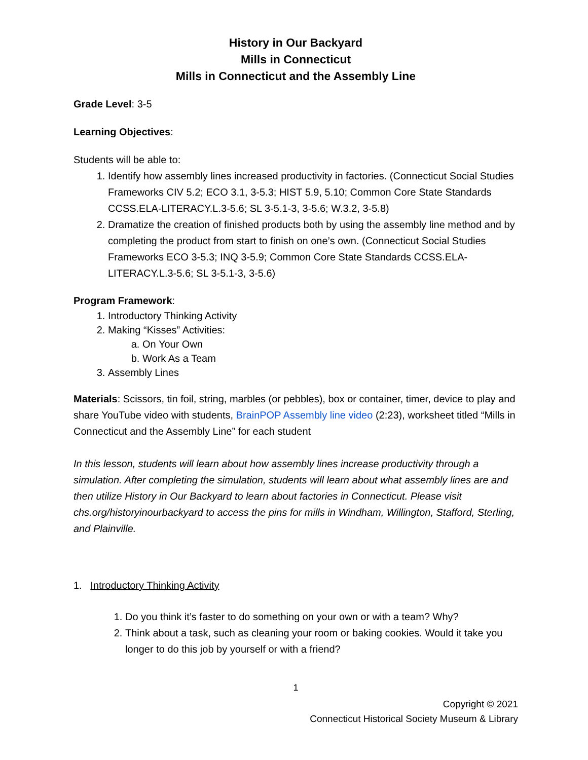History in Our Backyard
Mills in Connecticut
Mills in Connecticut and the Assembly Line
Grade Level: 3-5
Learning Objectives:
Students will be able to:
1. Identify how assembly lines increased productivity in factories. (Connecticut Social Studies Frameworks CIV 5.2; ECO 3.1, 3-5.3; HIST 5.9, 5.10; Common Core State Standards CCSS.ELA-LITERACY.L.3-5.6; SL 3-5.1-3, 3-5.6; W.3.2, 3-5.8)
2. Dramatize the creation of finished products both by using the assembly line method and by completing the product from start to finish on one’s own. (Connecticut Social Studies Frameworks ECO 3-5.3; INQ 3-5.9; Common Core State Standards CCSS.ELA-LITERACY.L.3-5.6; SL 3-5.1-3, 3-5.6)
Program Framework:
1. Introductory Thinking Activity
2. Making “Kisses” Activities:
a. On Your Own
b. Work As a Team
3. Assembly Lines
Materials: Scissors, tin foil, string, marbles (or pebbles), box or container, timer, device to play and share YouTube video with students, BrainPOP Assembly line video (2:23), worksheet titled “Mills in Connecticut and the Assembly Line” for each student
In this lesson, students will learn about how assembly lines increase productivity through a simulation. After completing the simulation, students will learn about what assembly lines are and then utilize History in Our Backyard to learn about factories in Connecticut. Please visit chs.org/historyinourbackyard to access the pins for mills in Windham, Willington, Stafford, Sterling, and Plainville.
1. Introductory Thinking Activity
1. Do you think it’s faster to do something on your own or with a team? Why?
2. Think about a task, such as cleaning your room or baking cookies. Would it take you longer to do this job by yourself or with a friend?
1
Copyright © 2021
Connecticut Historical Society Museum & Library